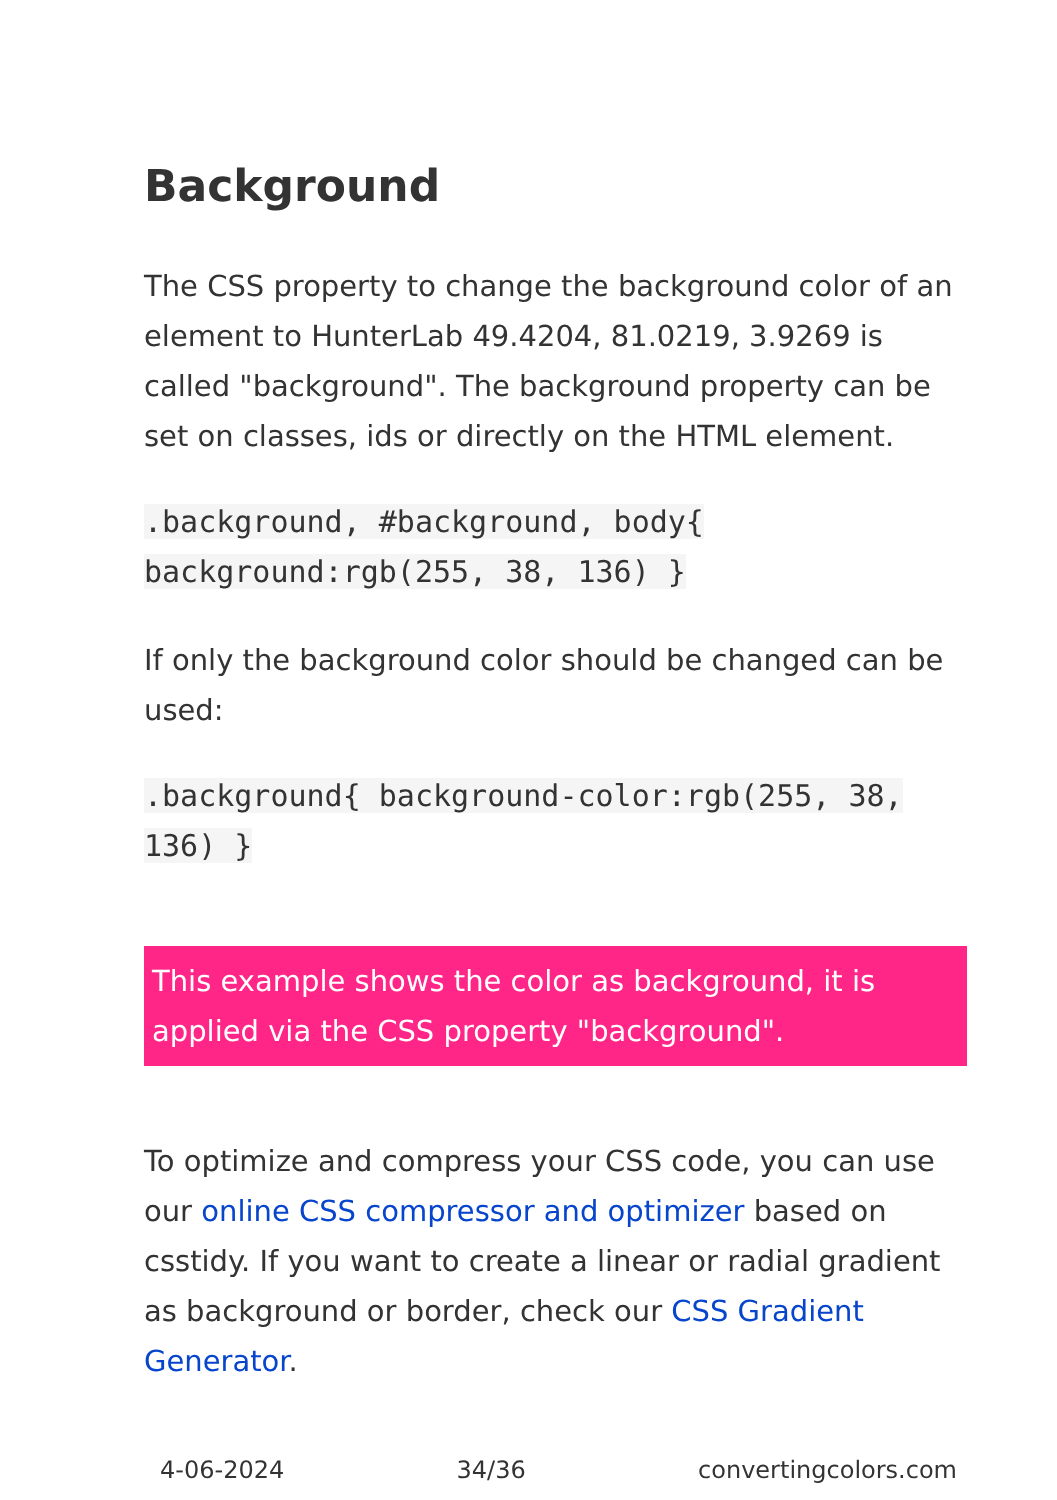Background
The CSS property to change the background color of an element to HunterLab 49.4204, 81.0219, 3.9269 is called "background". The background property can be set on classes, ids or directly on the HTML element.
.background, #background, body{ background:rgb(255, 38, 136) }
If only the background color should be changed can be used:
.background{ background-color:rgb(255, 38, 136) }
This example shows the color as background, it is applied via the CSS property "background".
To optimize and compress your CSS code, you can use our online CSS compressor and optimizer based on csstidy. If you want to create a linear or radial gradient as background or border, check our CSS Gradient Generator.
4-06-2024 34/36 convertingcolors.com